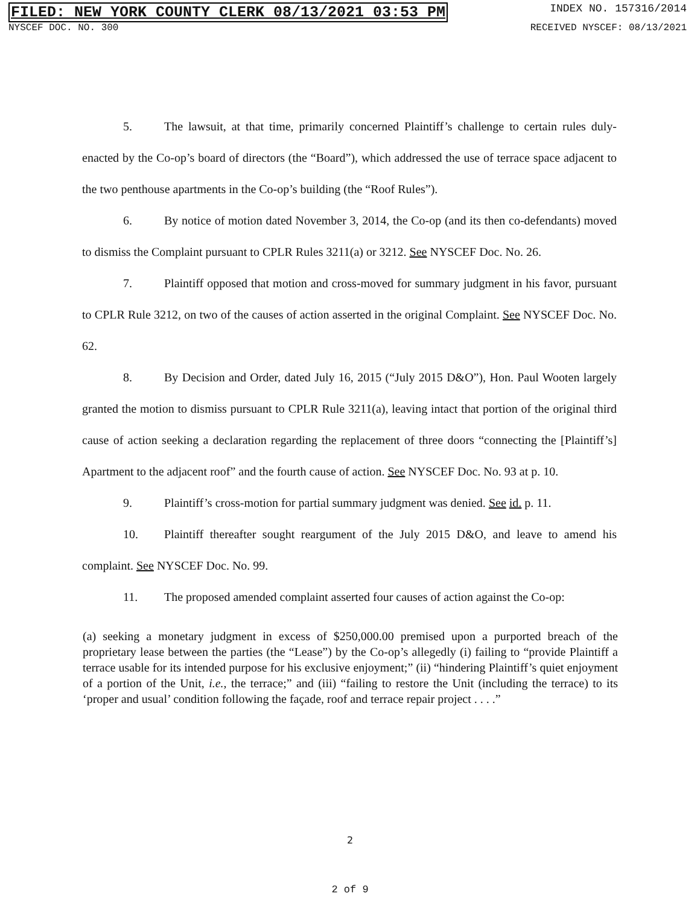FILED: NEW YORK COUNTY CLERK 08/13/2021 03:53 PM INDEX NO. 157316/2014
NYSCEF DOC. NO. 300 RECEIVED NYSCEF: 08/13/2021
5. The lawsuit, at that time, primarily concerned Plaintiff’s challenge to certain rules duly-enacted by the Co-op’s board of directors (the “Board”), which addressed the use of terrace space adjacent to the two penthouse apartments in the Co-op’s building (the “Roof Rules”).
6. By notice of motion dated November 3, 2014, the Co-op (and its then co-defendants) moved to dismiss the Complaint pursuant to CPLR Rules 3211(a) or 3212. See NYSCEF Doc. No. 26.
7. Plaintiff opposed that motion and cross-moved for summary judgment in his favor, pursuant to CPLR Rule 3212, on two of the causes of action asserted in the original Complaint. See NYSCEF Doc. No. 62.
8. By Decision and Order, dated July 16, 2015 (“July 2015 D&O”), Hon. Paul Wooten largely granted the motion to dismiss pursuant to CPLR Rule 3211(a), leaving intact that portion of the original third cause of action seeking a declaration regarding the replacement of three doors “connecting the [Plaintiff’s] Apartment to the adjacent roof” and the fourth cause of action. See NYSCEF Doc. No. 93 at p. 10.
9. Plaintiff’s cross-motion for partial summary judgment was denied. See id. p. 11.
10. Plaintiff thereafter sought reargument of the July 2015 D&O, and leave to amend his complaint. See NYSCEF Doc. No. 99.
11. The proposed amended complaint asserted four causes of action against the Co-op:
(a) seeking a monetary judgment in excess of $250,000.00 premised upon a purported breach of the proprietary lease between the parties (the “Lease”) by the Co-op’s allegedly (i) failing to “provide Plaintiff a terrace usable for its intended purpose for his exclusive enjoyment;” (ii) “hindering Plaintiff’s quiet enjoyment of a portion of the Unit, i.e., the terrace;” and (iii) “failing to restore the Unit (including the terrace) to its ‘proper and usual’ condition following the façade, roof and terrace repair project . . . .”
2
2 of 9